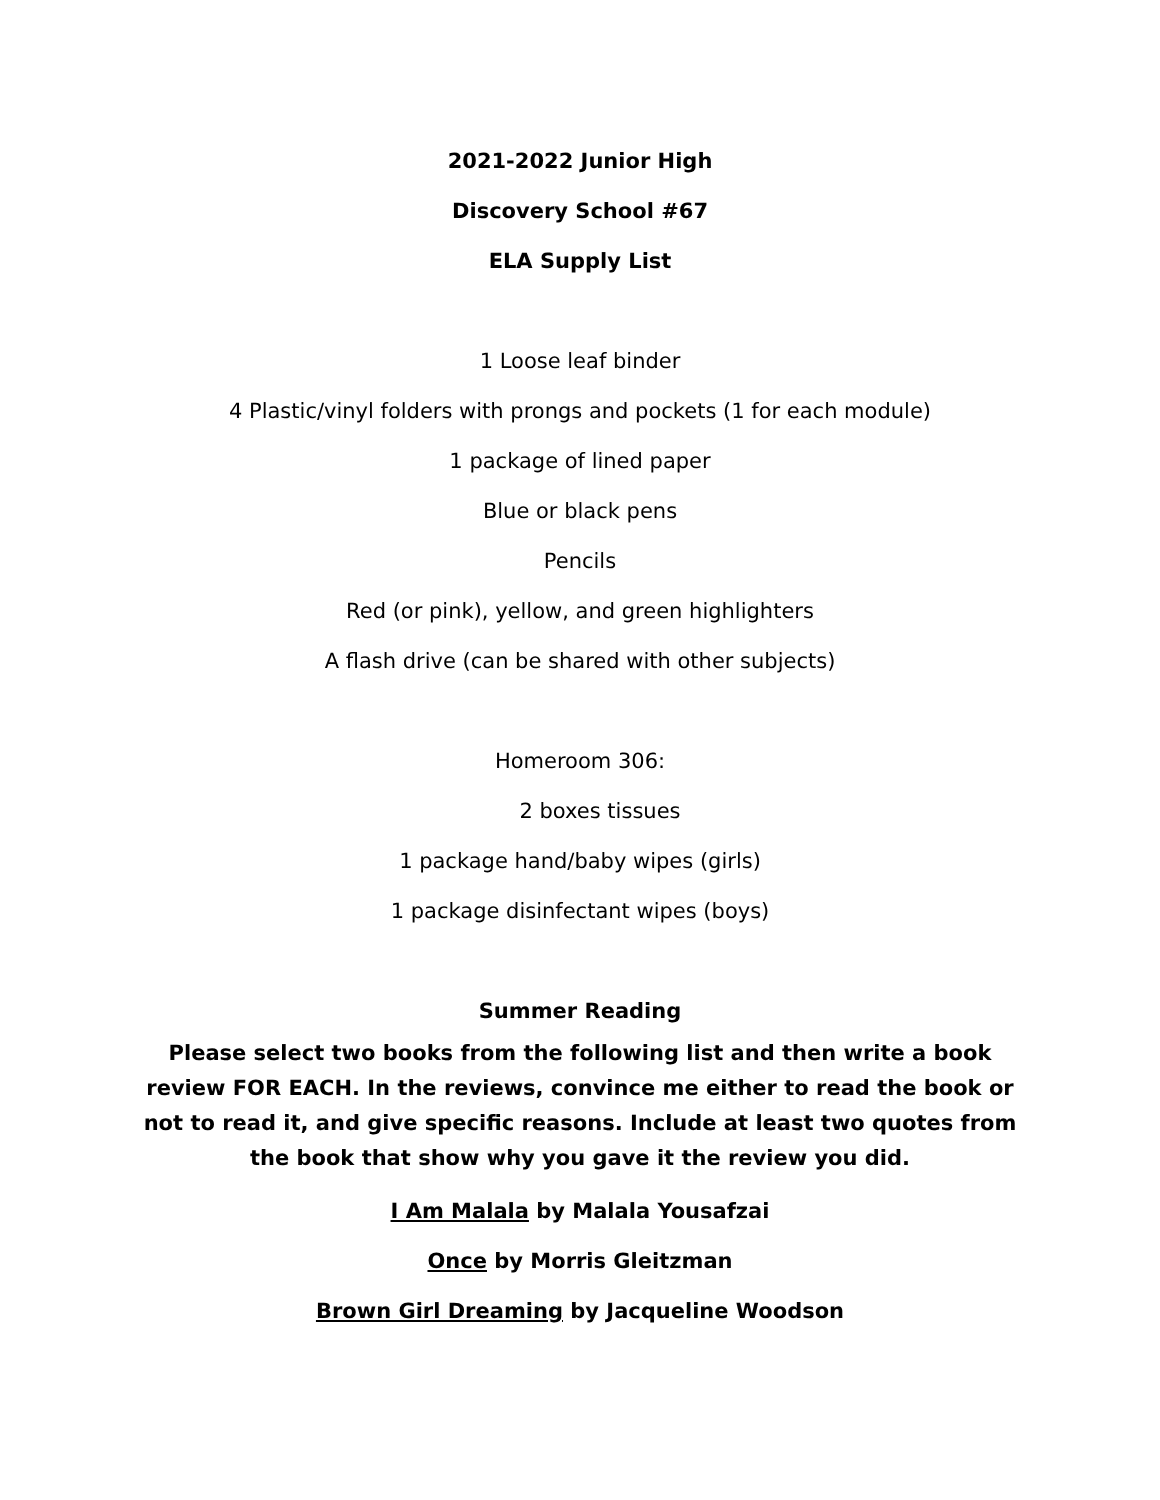2021-2022 Junior High
Discovery School #67
ELA Supply List
1 Loose leaf binder
4 Plastic/vinyl folders with prongs and pockets (1 for each module)
1 package of lined paper
Blue or black pens
Pencils
Red (or pink), yellow, and green highlighters
A flash drive (can be shared with other subjects)
Homeroom 306:
2 boxes tissues
1 package hand/baby wipes (girls)
1 package disinfectant wipes (boys)
Summer Reading
Please select two books from the following list and then write a book review FOR EACH. In the reviews, convince me either to read the book or not to read it, and give specific reasons. Include at least two quotes from the book that show why you gave it the review you did.
I Am Malala by Malala Yousafzai
Once by Morris Gleitzman
Brown Girl Dreaming by Jacqueline Woodson